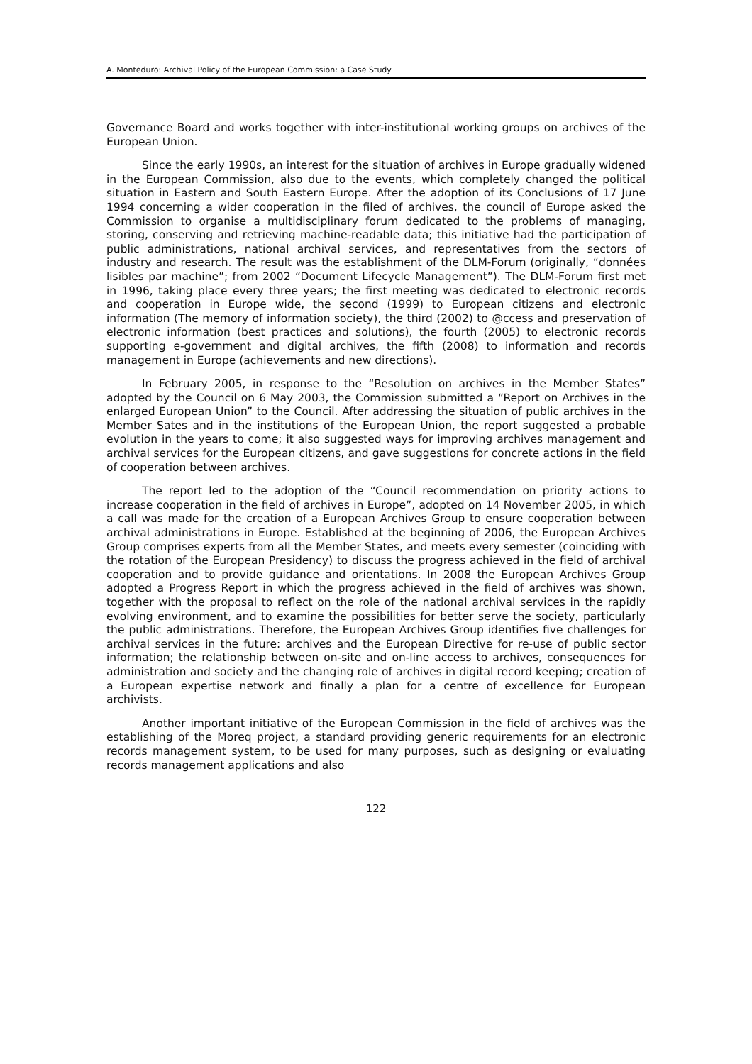A. Monteduro: Archival Policy of the European Commission: a Case Study
Governance Board and works together with inter-institutional working groups on archives of the European Union.
Since the early 1990s, an interest for the situation of archives in Europe gradually widened in the European Commission, also due to the events, which completely changed the political situation in Eastern and South Eastern Europe. After the adoption of its Conclusions of 17 June 1994 concerning a wider cooperation in the filed of archives, the council of Europe asked the Commission to organise a multidisciplinary forum dedicated to the problems of managing, storing, conserving and retrieving machine-readable data; this initiative had the participation of public administrations, national archival services, and representatives from the sectors of industry and research. The result was the establishment of the DLM-Forum (originally, “données lisibles par machine”; from 2002 “Document Lifecycle Management”). The DLM-Forum first met in 1996, taking place every three years; the first meeting was dedicated to electronic records and cooperation in Europe wide, the second (1999) to European citizens and electronic information (The memory of information society), the third (2002) to @ccess and preservation of electronic information (best practices and solutions), the fourth (2005) to electronic records supporting e-government and digital archives, the fifth (2008) to information and records management in Europe (achievements and new directions).
In February 2005, in response to the “Resolution on archives in the Member States” adopted by the Council on 6 May 2003, the Commission submitted a “Report on Archives in the enlarged European Union” to the Council. After addressing the situation of public archives in the Member Sates and in the institutions of the European Union, the report suggested a probable evolution in the years to come; it also suggested ways for improving archives management and archival services for the European citizens, and gave suggestions for concrete actions in the field of cooperation between archives.
The report led to the adoption of the “Council recommendation on priority actions to increase cooperation in the field of archives in Europe”, adopted on 14 November 2005, in which a call was made for the creation of a European Archives Group to ensure cooperation between archival administrations in Europe. Established at the beginning of 2006, the European Archives Group comprises experts from all the Member States, and meets every semester (coinciding with the rotation of the European Presidency) to discuss the progress achieved in the field of archival cooperation and to provide guidance and orientations. In 2008 the European Archives Group adopted a Progress Report in which the progress achieved in the field of archives was shown, together with the proposal to reflect on the role of the national archival services in the rapidly evolving environment, and to examine the possibilities for better serve the society, particularly the public administrations. Therefore, the European Archives Group identifies five challenges for archival services in the future: archives and the European Directive for re-use of public sector information; the relationship between on-site and on-line access to archives, consequences for administration and society and the changing role of archives in digital record keeping; creation of a European expertise network and finally a plan for a centre of excellence for European archivists.
Another important initiative of the European Commission in the field of archives was the establishing of the Moreq project, a standard providing generic requirements for an electronic records management system, to be used for many purposes, such as designing or evaluating records management applications and also
122